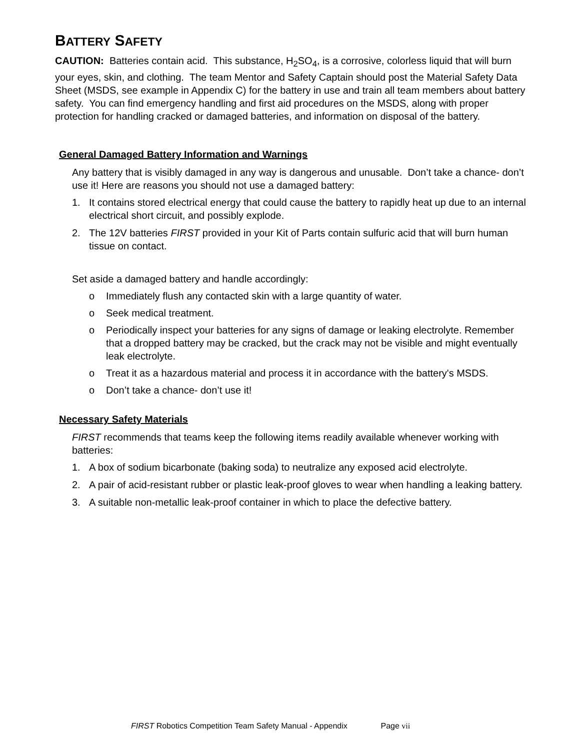BATTERY SAFETY
CAUTION: Batteries contain acid. This substance, H<sub>2</sub>SO<sub>4</sub>, is a corrosive, colorless liquid that will burn your eyes, skin, and clothing. The team Mentor and Safety Captain should post the Material Safety Data Sheet (MSDS, see example in Appendix C) for the battery in use and train all team members about battery safety. You can find emergency handling and first aid procedures on the MSDS, along with proper protection for handling cracked or damaged batteries, and information on disposal of the battery.
General Damaged Battery Information and Warnings
Any battery that is visibly damaged in any way is dangerous and unusable. Don’t take a chance- don’t use it! Here are reasons you should not use a damaged battery:
1. It contains stored electrical energy that could cause the battery to rapidly heat up due to an internal electrical short circuit, and possibly explode.
2. The 12V batteries FIRST provided in your Kit of Parts contain sulfuric acid that will burn human tissue on contact.
Set aside a damaged battery and handle accordingly:
o Immediately flush any contacted skin with a large quantity of water.
o Seek medical treatment.
o Periodically inspect your batteries for any signs of damage or leaking electrolyte. Remember that a dropped battery may be cracked, but the crack may not be visible and might eventually leak electrolyte.
o Treat it as a hazardous material and process it in accordance with the battery's MSDS.
o Don’t take a chance- don’t use it!
Necessary Safety Materials
FIRST recommends that teams keep the following items readily available whenever working with batteries:
1. A box of sodium bicarbonate (baking soda) to neutralize any exposed acid electrolyte.
2. A pair of acid-resistant rubber or plastic leak-proof gloves to wear when handling a leaking battery.
3. A suitable non-metallic leak-proof container in which to place the defective battery.
FIRST Robotics Competition Team Safety Manual - Appendix Page vii